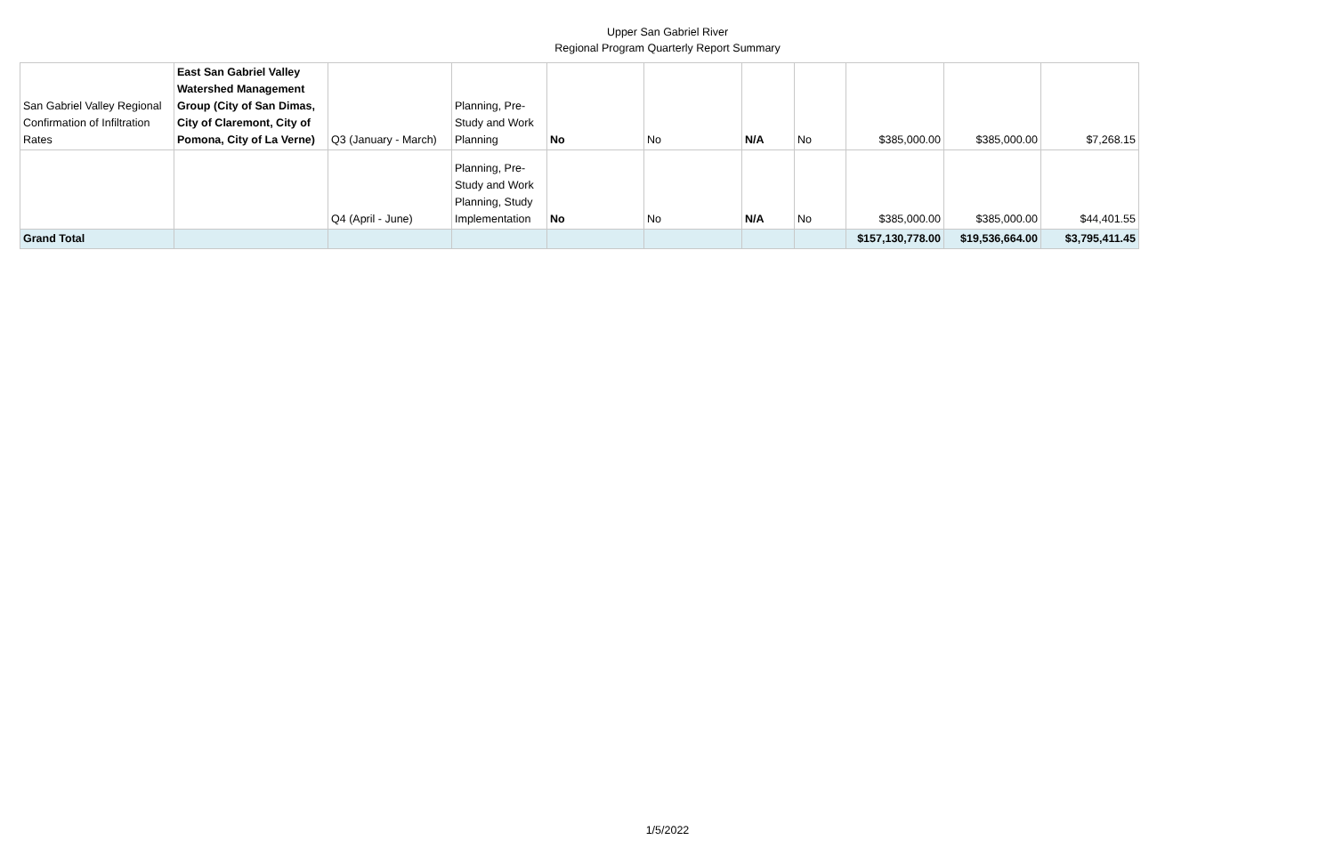Upper San Gabriel River
Regional Program Quarterly Report Summary
| San Gabriel Valley Regional Confirmation of Infiltration Rates | East San Gabriel Valley Watershed Management Group (City of San Dimas, City of Claremont, City of Pomona, City of La Verne) | Q3 (January - March) | Planning, Pre-Study and Work Planning | No | No | N/A | No | $385,000.00 | $385,000.00 | $7,268.15 |
| | | Q4 (April - June) | Planning, Pre-Study and Work Planning, Study Implementation | No | No | N/A | No | $385,000.00 | $385,000.00 | $44,401.55 |
| Grand Total | | | | | | | | $157,130,778.00 | $19,536,664.00 | $3,795,411.45 |
1/5/2022